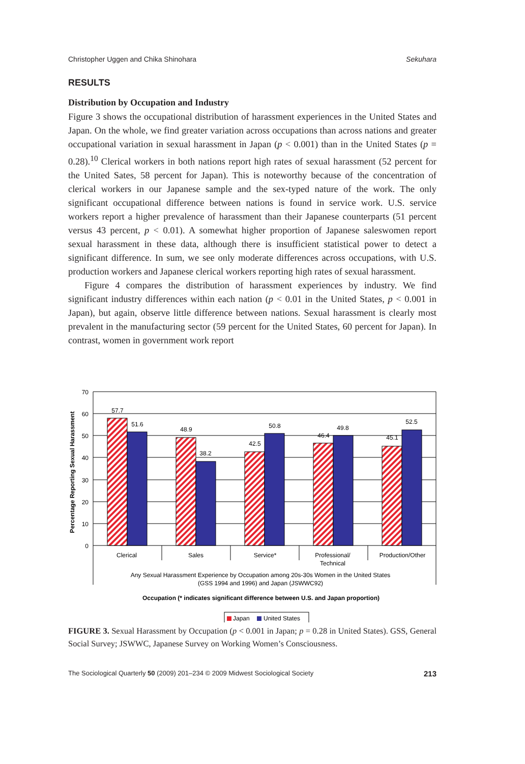Christopher Uggen and Chika Shinohara Sekuhara
RESULTS
Distribution by Occupation and Industry
Figure 3 shows the occupational distribution of harassment experiences in the United States and Japan. On the whole, we find greater variation across occupations than across nations and greater occupational variation in sexual harassment in Japan (p < 0.001) than in the United States (p = 0.28).<sup>10</sup> Clerical workers in both nations report high rates of sexual harassment (52 percent for the United Sates, 58 percent for Japan). This is noteworthy because of the concentration of clerical workers in our Japanese sample and the sex-typed nature of the work. The only significant occupational difference between nations is found in service work. U.S. service workers report a higher prevalence of harassment than their Japanese counterparts (51 percent versus 43 percent, p < 0.01). A somewhat higher proportion of Japanese saleswomen report sexual harassment in these data, although there is insufficient statistical power to detect a significant difference. In sum, we see only moderate differences across occupations, with U.S. production workers and Japanese clerical workers reporting high rates of sexual harassment.
Figure 4 compares the distribution of harassment experiences by industry. We find significant industry differences within each nation (p < 0.01 in the United States, p < 0.001 in Japan), but again, observe little difference between nations. Sexual harassment is clearly most prevalent in the manufacturing sector (59 percent for the United States, 60 percent for Japan). In contrast, women in government work report
70
60
50
40
30
20
10
0
Percentage Reporting Sexual Harassment
57.7
51.6
48.9
38.2
42.5
50.8
46.4
49.8
45.1
52.5
Clerical
Sales
Service*
Professional/
Technical
Production/Other
Any Sexual Harassment Experience by Occupation among 20s-30s Women in the United States
(GSS 1994 and 1996) and Japan (JSWWC92)
Occupation (* indicates significant difference between U.S. and Japan proportion)
Japan
United States
FIGURE 3. Sexual Harassment by Occupation (p < 0.001 in Japan; p = 0.28 in United States). GSS, General Social Survey; JSWWC, Japanese Survey on Working Women’s Consciousness.
The Sociological Quarterly 50 (2009) 201–234 © 2009 Midwest Sociological Society 213